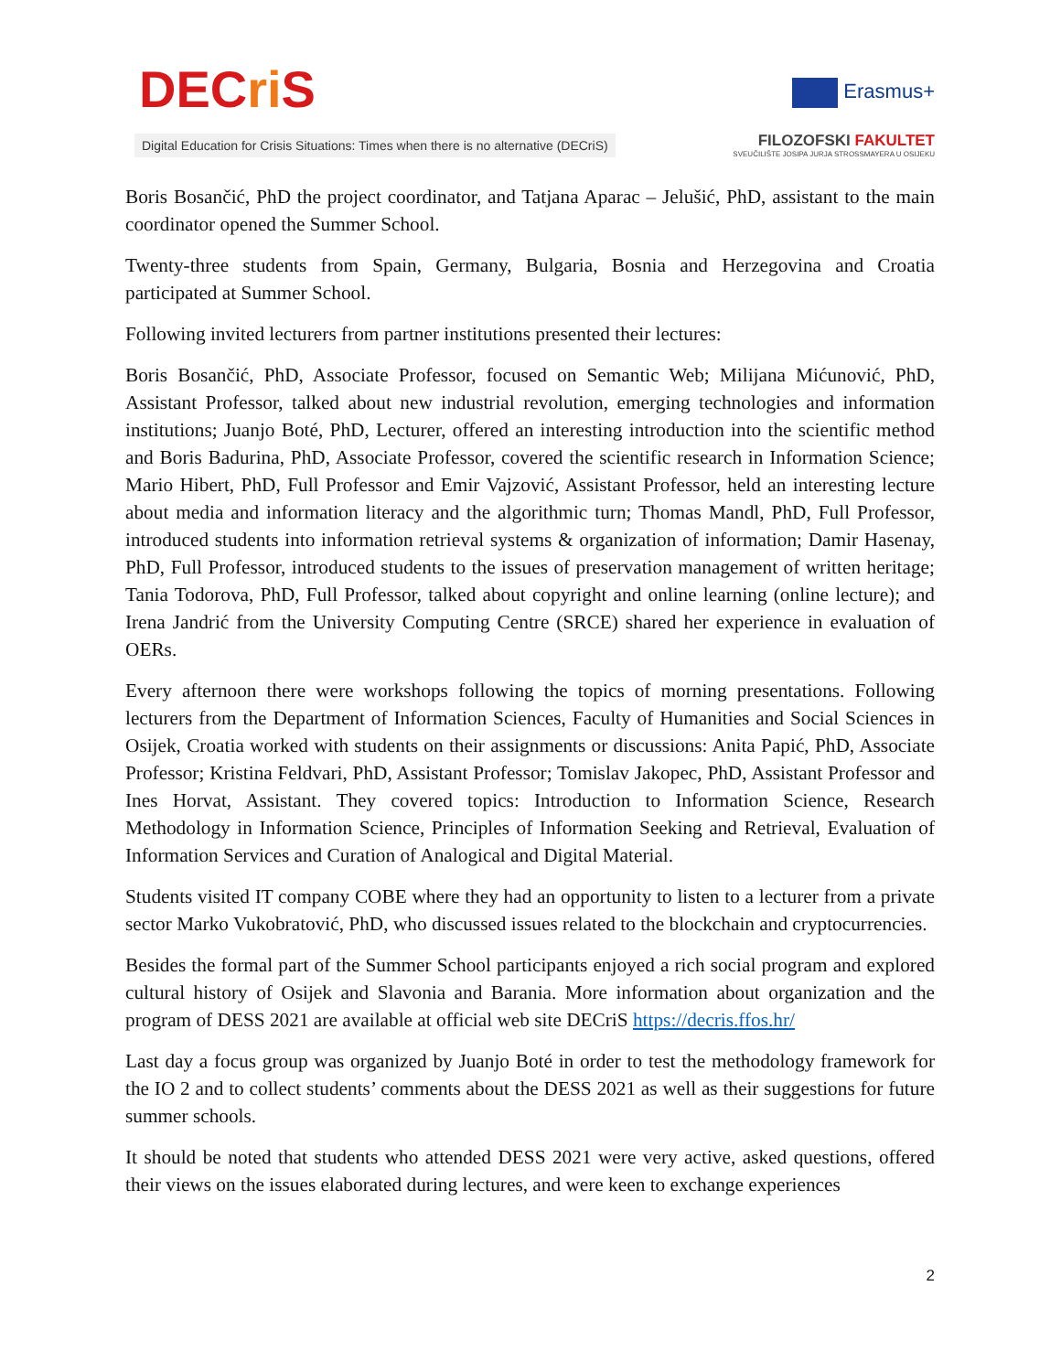DECri S
Digital Education for Crisis Situations: Times when there is no alternative (DECriS)
Erasmus+
FILOZOFSKI FAKULTET
SVEUČILIŠTE JOSIPA JURJA STROSSMAYERA U OSIJEKU
Boris Bosančić, PhD the project coordinator, and Tatjana Aparac – Jelušić, PhD, assistant to the main coordinator opened the Summer School.
Twenty-three students from Spain, Germany, Bulgaria, Bosnia and Herzegovina and Croatia participated at Summer School.
Following invited lecturers from partner institutions presented their lectures:
Boris Bosančić, PhD, Associate Professor, focused on Semantic Web; Milijana Mićunović, PhD, Assistant Professor, talked about new industrial revolution, emerging technologies and information institutions; Juanjo Boté, PhD, Lecturer, offered an interesting introduction into the scientific method and Boris Badurina, PhD, Associate Professor, covered the scientific research in Information Science; Mario Hibert, PhD, Full Professor and Emir Vajzović, Assistant Professor, held an interesting lecture about media and information literacy and the algorithmic turn; Thomas Mandl, PhD, Full Professor, introduced students into information retrieval systems & organization of information; Damir Hasenay, PhD, Full Professor, introduced students to the issues of preservation management of written heritage; Tania Todorova, PhD, Full Professor, talked about copyright and online learning (online lecture); and Irena Jandrić from the University Computing Centre (SRCE) shared her experience in evaluation of OERs.
Every afternoon there were workshops following the topics of morning presentations. Following lecturers from the Department of Information Sciences, Faculty of Humanities and Social Sciences in Osijek, Croatia worked with students on their assignments or discussions: Anita Papić, PhD, Associate Professor; Kristina Feldvari, PhD, Assistant Professor; Tomislav Jakopec, PhD, Assistant Professor and Ines Horvat, Assistant. They covered topics: Introduction to Information Science, Research Methodology in Information Science, Principles of Information Seeking and Retrieval, Evaluation of Information Services and Curation of Analogical and Digital Material.
Students visited IT company COBE where they had an opportunity to listen to a lecturer from a private sector Marko Vukobratović, PhD, who discussed issues related to the blockchain and cryptocurrencies.
Besides the formal part of the Summer School participants enjoyed a rich social program and explored cultural history of Osijek and Slavonia and Barania. More information about organization and the program of DESS 2021 are available at official web site DECriS https://decris.ffos.hr/
Last day a focus group was organized by Juanjo Boté in order to test the methodology framework for the IO 2 and to collect students’ comments about the DESS 2021 as well as their suggestions for future summer schools.
It should be noted that students who attended DESS 2021 were very active, asked questions, offered their views on the issues elaborated during lectures, and were keen to exchange experiences
2